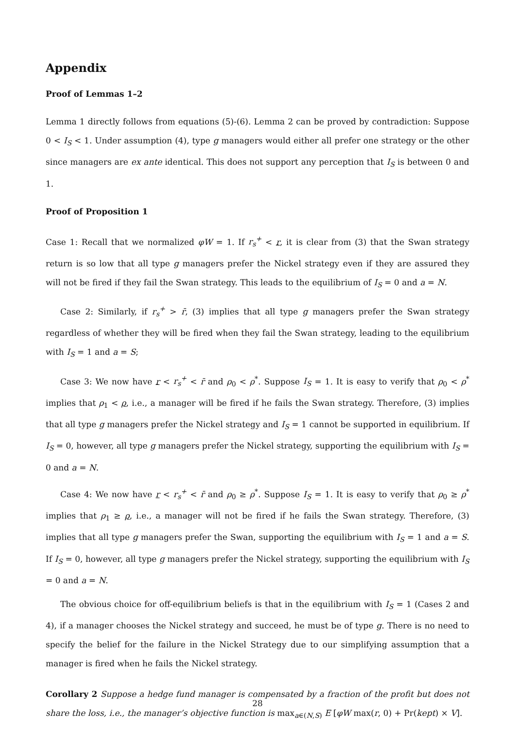Appendix
Proof of Lemmas 1–2
Lemma 1 directly follows from equations (5)-(6). Lemma 2 can be proved by contradiction: Suppose 0 < I<sub>S</sub> < 1. Under assumption (4), type g managers would either all prefer one strategy or the other since managers are ex ante identical. This does not support any perception that I<sub>S</sub> is between 0 and 1.
Proof of Proposition 1
Case 1: Recall that we normalized φW = 1. If r<sub>s</sub><sup>+</sup> < r, it is clear from (3) that the Swan strategy return is so low that all type g managers prefer the Nickel strategy even if they are assured they will not be fired if they fail the Swan strategy. This leads to the equilibrium of I<sub>S</sub> = 0 and a = N.
Case 2: Similarly, if r<sub>s</sub><sup>+</sup> > r̄, (3) implies that all type g managers prefer the Swan strategy regardless of whether they will be fired when they fail the Swan strategy, leading to the equilibrium with I<sub>S</sub> = 1 and a = S;
Case 3: We now have r < r<sub>s</sub><sup>+</sup> < r̄ and ρ<sub>0</sub> < ρ<sup>*</sup>. Suppose I<sub>S</sub> = 1. It is easy to verify that ρ<sub>0</sub> < ρ<sup>*</sup> implies that ρ<sub>1</sub> < ρ, i.e., a manager will be fired if he fails the Swan strategy. Therefore, (3) implies that all type g managers prefer the Nickel strategy and I<sub>S</sub> = 1 cannot be supported in equilibrium. If I<sub>S</sub> = 0, however, all type g managers prefer the Nickel strategy, supporting the equilibrium with I<sub>S</sub> = 0 and a = N.
Case 4: We now have r < r<sub>s</sub><sup>+</sup> < r̄ and ρ<sub>0</sub> ≥ ρ<sup>*</sup>. Suppose I<sub>S</sub> = 1. It is easy to verify that ρ<sub>0</sub> ≥ ρ<sup>*</sup> implies that ρ<sub>1</sub> ≥ ρ, i.e., a manager will not be fired if he fails the Swan strategy. Therefore, (3) implies that all type g managers prefer the Swan, supporting the equilibrium with I<sub>S</sub> = 1 and a = S. If I<sub>S</sub> = 0, however, all type g managers prefer the Nickel strategy, supporting the equilibrium with I<sub>S</sub> = 0 and a = N.
The obvious choice for off-equilibrium beliefs is that in the equilibrium with I<sub>S</sub> = 1 (Cases 2 and 4), if a manager chooses the Nickel strategy and succeed, he must be of type g. There is no need to specify the belief for the failure in the Nickel Strategy due to our simplifying assumption that a manager is fired when he fails the Nickel strategy.
Corollary 2 Suppose a hedge fund manager is compensated by a fraction of the profit but does not share the loss, i.e., the manager’s objective function is max<sub>a∈(N,S)</sub> E [φW max(r, 0) + Pr(kept) × V].
28